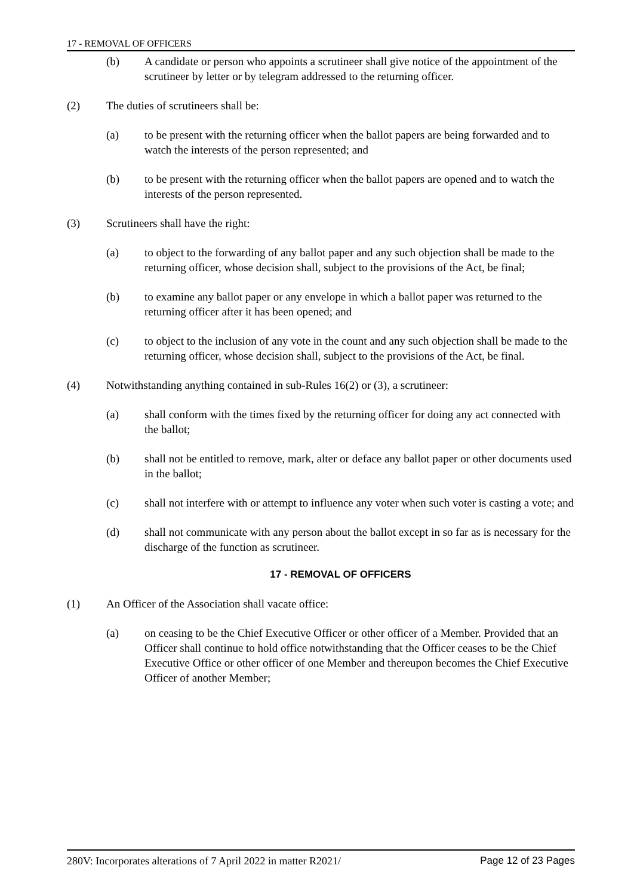17 - REMOVAL OF OFFICERS
(b) A candidate or person who appoints a scrutineer shall give notice of the appointment of the scrutineer by letter or by telegram addressed to the returning officer.
(2) The duties of scrutineers shall be:
(a) to be present with the returning officer when the ballot papers are being forwarded and to watch the interests of the person represented; and
(b) to be present with the returning officer when the ballot papers are opened and to watch the interests of the person represented.
(3) Scrutineers shall have the right:
(a) to object to the forwarding of any ballot paper and any such objection shall be made to the returning officer, whose decision shall, subject to the provisions of the Act, be final;
(b) to examine any ballot paper or any envelope in which a ballot paper was returned to the returning officer after it has been opened; and
(c) to object to the inclusion of any vote in the count and any such objection shall be made to the returning officer, whose decision shall, subject to the provisions of the Act, be final.
(4) Notwithstanding anything contained in sub-Rules 16(2) or (3), a scrutineer:
(a) shall conform with the times fixed by the returning officer for doing any act connected with the ballot;
(b) shall not be entitled to remove, mark, alter or deface any ballot paper or other documents used in the ballot;
(c) shall not interfere with or attempt to influence any voter when such voter is casting a vote; and
(d) shall not communicate with any person about the ballot except in so far as is necessary for the discharge of the function as scrutineer.
17 - REMOVAL OF OFFICERS
(1) An Officer of the Association shall vacate office:
(a) on ceasing to be the Chief Executive Officer or other officer of a Member. Provided that an Officer shall continue to hold office notwithstanding that the Officer ceases to be the Chief Executive Office or other officer of one Member and thereupon becomes the Chief Executive Officer of another Member;
280V: Incorporates alterations of 7 April 2022 in matter R2021/ Page 12 of 23 Pages